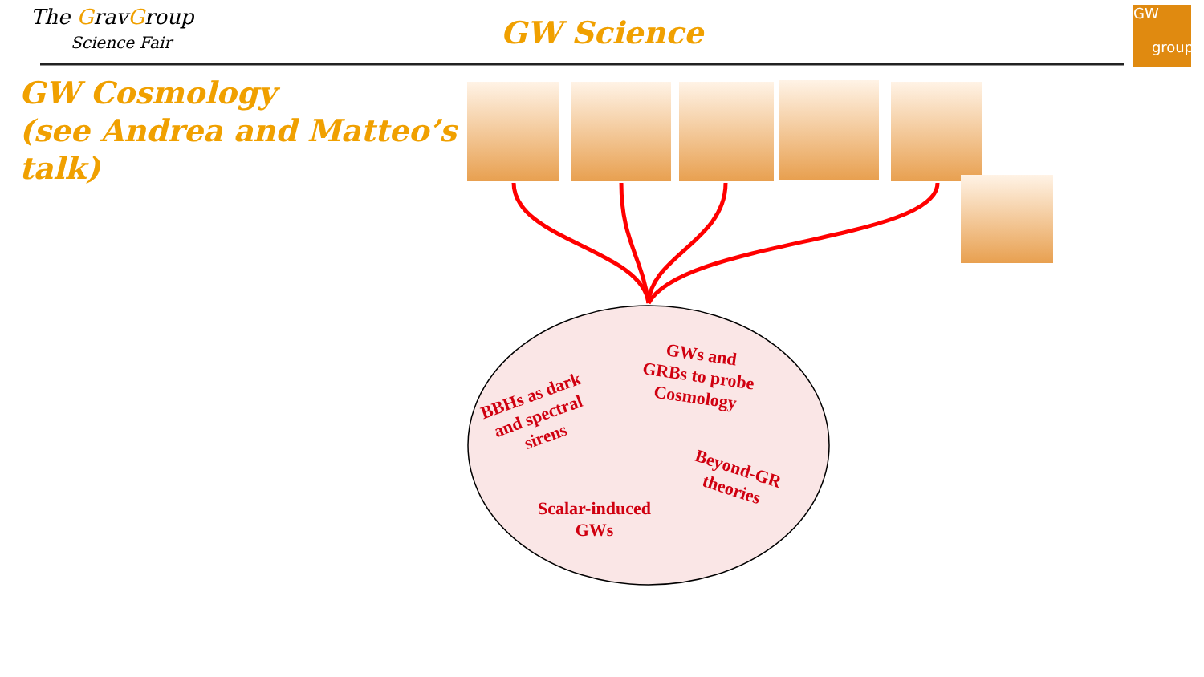The GravGroup
Science Fair
GW Science
GW
group
GW Cosmology
(see Andrea and Matteo’s
talk)
BBHs as dark
and spectral
sirens
GWs and
GRBs to probe
Cosmology
Beyond-GR
theories
Scalar-induced
GWs